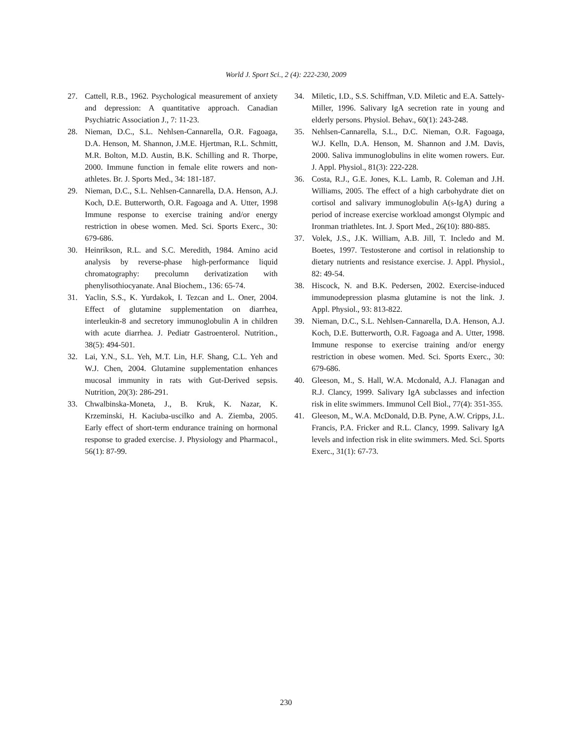World J. Sport Sci., 2 (4): 222-230, 2009
27. Cattell, R.B., 1962. Psychological measurement of anxiety and depression: A quantitative approach. Canadian Psychiatric Association J., 7: 11-23.
28. Nieman, D.C., S.L. Nehlsen-Cannarella, O.R. Fagoaga, D.A. Henson, M. Shannon, J.M.E. Hjertman, R.L. Schmitt, M.R. Bolton, M.D. Austin, B.K. Schilling and R. Thorpe, 2000. Immune function in female elite rowers and non-athletes. Br. J. Sports Med., 34: 181-187.
29. Nieman, D.C., S.L. Nehlsen-Cannarella, D.A. Henson, A.J. Koch, D.E. Butterworth, O.R. Fagoaga and A. Utter, 1998 Immune response to exercise training and/or energy restriction in obese women. Med. Sci. Sports Exerc., 30: 679-686.
30. Heinrikson, R.L. and S.C. Meredith, 1984. Amino acid analysis by reverse-phase high-performance liquid chromatography: precolumn derivatization with phenylisothiocyanate. Anal Biochem., 136: 65-74.
31. Yaclin, S.S., K. Yurdakok, I. Tezcan and L. Oner, 2004. Effect of glutamine supplementation on diarrhea, interleukin-8 and secretory immunoglobulin A in children with acute diarrhea. J. Pediatr Gastroenterol. Nutrition., 38(5): 494-501.
32. Lai, Y.N., S.L. Yeh, M.T. Lin, H.F. Shang, C.L. Yeh and W.J. Chen, 2004. Glutamine supplementation enhances mucosal immunity in rats with Gut-Derived sepsis. Nutrition, 20(3): 286-291.
33. Chwalbinska-Moneta, J., B. Kruk, K. Nazar, K. Krzeminski, H. Kaciuba-uscilko and A. Ziemba, 2005. Early effect of short-term endurance training on hormonal response to graded exercise. J. Physiology and Pharmacol., 56(1): 87-99.
34. Miletic, I.D., S.S. Schiffman, V.D. Miletic and E.A. Sattely-Miller, 1996. Salivary IgA secretion rate in young and elderly persons. Physiol. Behav., 60(1): 243-248.
35. Nehlsen-Cannarella, S.L., D.C. Nieman, O.R. Fagoaga, W.J. Kelln, D.A. Henson, M. Shannon and J.M. Davis, 2000. Saliva immunoglobulins in elite women rowers. Eur. J. Appl. Physiol., 81(3): 222-228.
36. Costa, R.J., G.E. Jones, K.L. Lamb, R. Coleman and J.H. Williams, 2005. The effect of a high carbohydrate diet on cortisol and salivary immunoglobulin A(s-IgA) during a period of increase exercise workload amongst Olympic and Ironman triathletes. Int. J. Sport Med., 26(10): 880-885.
37. Volek, J.S., J.K. William, A.B. Jill, T. Incledo and M. Boetes, 1997. Testosterone and cortisol in relationship to dietary nutrients and resistance exercise. J. Appl. Physiol., 82: 49-54.
38. Hiscock, N. and B.K. Pedersen, 2002. Exercise-induced immunodepression plasma glutamine is not the link. J. Appl. Physiol., 93: 813-822.
39. Nieman, D.C., S.L. Nehlsen-Cannarella, D.A. Henson, A.J. Koch, D.E. Butterworth, O.R. Fagoaga and A. Utter, 1998. Immune response to exercise training and/or energy restriction in obese women. Med. Sci. Sports Exerc., 30: 679-686.
40. Gleeson, M., S. Hall, W.A. Mcdonald, A.J. Flanagan and R.J. Clancy, 1999. Salivary IgA subclasses and infection risk in elite swimmers. Immunol Cell Biol., 77(4): 351-355.
41. Gleeson, M., W.A. McDonald, D.B. Pyne, A.W. Cripps, J.L. Francis, P.A. Fricker and R.L. Clancy, 1999. Salivary IgA levels and infection risk in elite swimmers. Med. Sci. Sports Exerc., 31(1): 67-73.
230